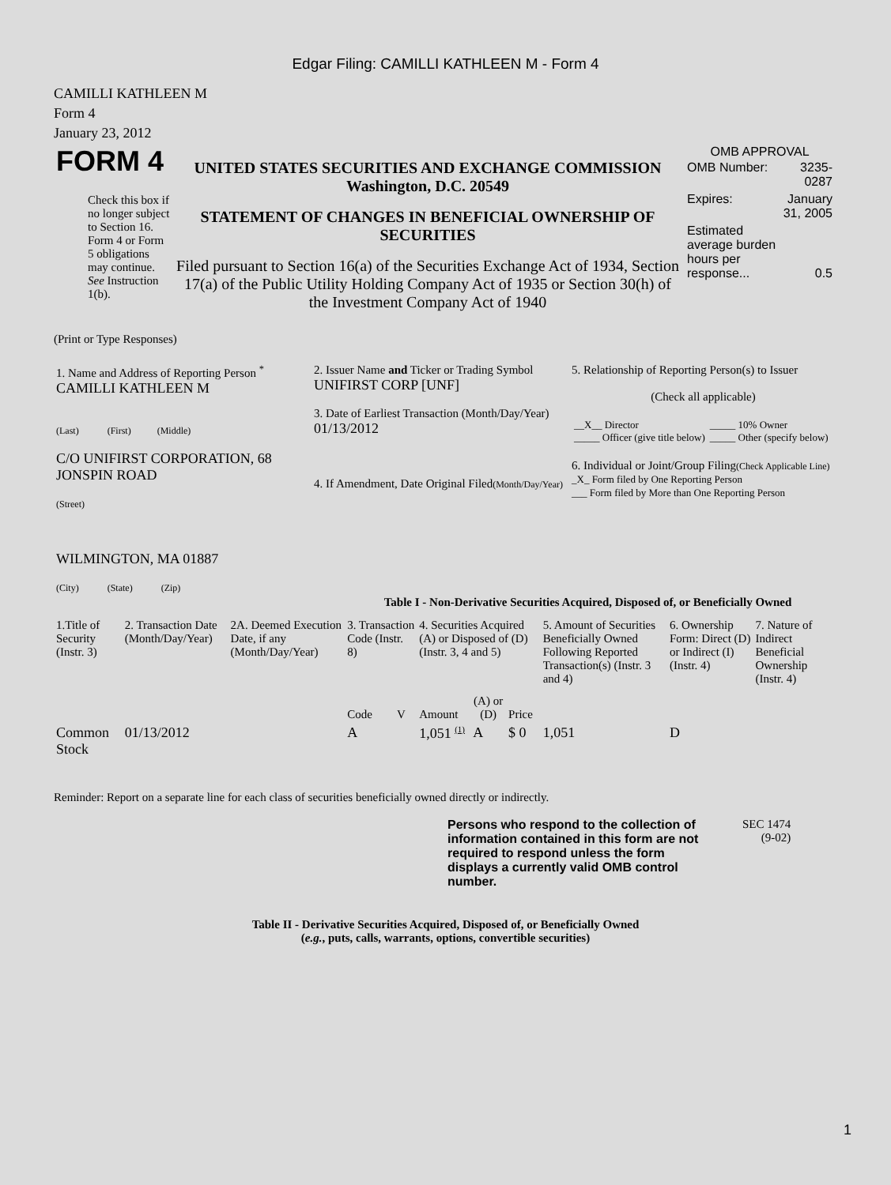Edgar Filing: CAMILLI KATHLEEN M - Form 4
CAMILLI KATHLEEN M
Form 4
January 23, 2012
| FORM 4 Check this box if no longer subject to Section 16. Form 4 or Form 5 obligations may continue. See Instruction 1(b). | UNITED STATES SECURITIES AND EXCHANGE COMMISSION Washington, D.C. 20549 STATEMENT OF CHANGES IN BENEFICIAL OWNERSHIP OF SECURITIES Filed pursuant to Section 16(a) of the Securities Exchange Act of 1934, Section 17(a) of the Public Utility Holding Company Act of 1935 or Section 30(h) of the Investment Company Act of 1940 | OMB APPROVAL / OMB Number: / 3235-0287 / / Expires: / January 31, 2005 / / Estimated average burden hours per response... / 0.5 / |
(Print or Type Responses)
| 1. Name and Address of Reporting Person <sup>*</sup> CAMILLI KATHLEEN M (Last) (First) (Middle) C/O UNIFIRST CORPORATION, 68 JONSPIN ROAD (Street) WILMINGTON, MA 01887 (City) (State) (Zip) | 2. Issuer Name and Ticker or Trading Symbol UNIFIRST CORP [UNF] 3. Date of Earliest Transaction (Month/Day/Year) 01/13/2012 4. If Amendment, Date Original Filed (Month/Day/Year) | 5. Relationship of Reporting Person(s) to Issuer (Check all applicable) / __X__ Director _____ Officer (give title below) / _____ 10% Owner _____ Other (specify below) / 6. Individual or Joint/Group Filing (Check Applicable Line) _X_ Form filed by One Reporting Person ___ Form filed by More than One Reporting Person |
Table I - Non-Derivative Securities Acquired, Disposed of, or Beneficially Owned
| 1.Title of Security (Instr. 3) | 2. Transaction Date (Month/Day/Year) | 2A. Deemed Execution Date, if any (Month/Day/Year) | 3. Transaction Code (Instr. 8) | | 4. Securities Acquired (A) or Disposed of (D) (Instr. 3, 4 and 5) | | | 5. Amount of Securities Beneficially Owned Following Reported Transaction(s) (Instr. 3 and 4) | 6. Ownership Form: Direct (D) or Indirect (I) (Instr. 4) | 7. Nature of Indirect Beneficial Ownership (Instr. 4) |
| --- | --- | --- | --- | --- | --- | --- | --- | --- | --- | --- |
| | | | Code | V | Amount | (A) or (D) | Price | | | |
| Common Stock | 01/13/2012 | | A | | 1,051 <sup>(1)</sup> | A | $ 0 | 1,051 | D | |
Reminder: Report on a separate line for each class of securities beneficially owned directly or indirectly.
| Persons who respond to the collection of information contained in this form are not required to respond unless the form displays a currently valid OMB control number. | SEC 1474 (9-02) |
Table II - Derivative Securities Acquired, Disposed of, or Beneficially Owned
(e.g., puts, calls, warrants, options, convertible securities)
1